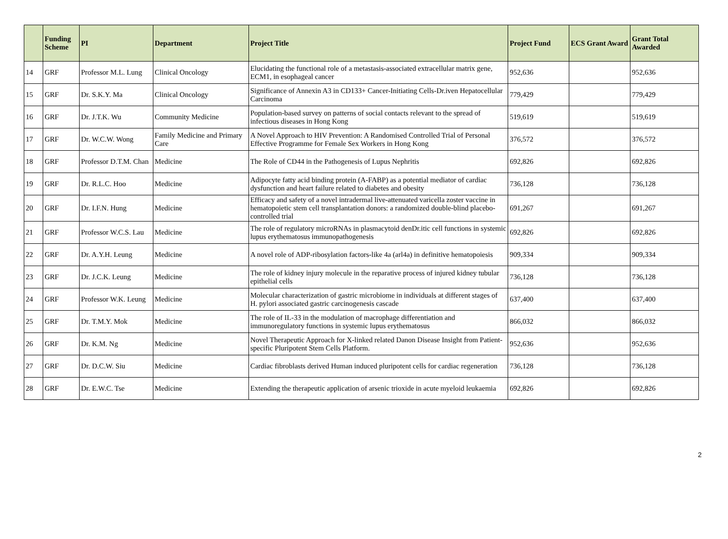| | Funding Scheme | PI | Department | Project Title | Project Fund | ECS Grant Award | Grant Total Awarded |
| --- | --- | --- | --- | --- | --- | --- | --- |
| 14 | GRF | Professor M.L. Lung | Clinical Oncology | Elucidating the functional role of a metastasis-associated extracellular matrix gene, ECM1, in esophageal cancer | 952,636 | | 952,636 |
| 15 | GRF | Dr. S.K.Y. Ma | Clinical Oncology | Significance of Annexin A3 in CD133+ Cancer-Initiating Cells-Dr.iven Hepatocellular Carcinoma | 779,429 | | 779,429 |
| 16 | GRF | Dr. J.T.K. Wu | Community Medicine | Population-based survey on patterns of social contacts relevant to the spread of infectious diseases in Hong Kong | 519,619 | | 519,619 |
| 17 | GRF | Dr. W.C.W. Wong | Family Medicine and Primary Care | A Novel Approach to HIV Prevention: A Randomised Controlled Trial of Personal Effective Programme for Female Sex Workers in Hong Kong | 376,572 | | 376,572 |
| 18 | GRF | Professor D.T.M. Chan | Medicine | The Role of CD44 in the Pathogenesis of Lupus Nephritis | 692,826 | | 692,826 |
| 19 | GRF | Dr. R.L.C. Hoo | Medicine | Adipocyte fatty acid binding protein (A-FABP) as a potential mediator of cardiac dysfunction and heart failure related to diabetes and obesity | 736,128 | | 736,128 |
| 20 | GRF | Dr. I.F.N. Hung | Medicine | Efficacy and safety of a novel intradermal live-attenuated varicella zoster vaccine in hematopoietic stem cell transplantation donors: a randomized double-blind placebo-controlled trial | 691,267 | | 691,267 |
| 21 | GRF | Professor W.C.S. Lau | Medicine | The role of regulatory microRNAs in plasmacytoid denDr.itic cell functions in systemic lupus erythematosus immunopathogenesis | 692,826 | | 692,826 |
| 22 | GRF | Dr. A.Y.H. Leung | Medicine | A novel role of ADP-ribosylation factors-like 4a (arl4a) in definitive hematopoiesis | 909,334 | | 909,334 |
| 23 | GRF | Dr. J.C.K. Leung | Medicine | The role of kidney injury molecule in the reparative process of injured kidney tubular epithelial cells | 736,128 | | 736,128 |
| 24 | GRF | Professor W.K. Leung | Medicine | Molecular characterization of gastric microbiome in individuals at different stages of H. pylori associated gastric carcinogenesis cascade | 637,400 | | 637,400 |
| 25 | GRF | Dr. T.M.Y. Mok | Medicine | The role of IL-33 in the modulation of macrophage differentiation and immunoregulatory functions in systemic lupus erythematosus | 866,032 | | 866,032 |
| 26 | GRF | Dr. K.M. Ng | Medicine | Novel Therapeutic Approach for X-linked related Danon Disease Insight from Patient-specific Pluripotent Stem Cells Platform. | 952,636 | | 952,636 |
| 27 | GRF | Dr. D.C.W. Siu | Medicine | Cardiac fibroblasts derived Human induced pluripotent cells for cardiac regeneration | 736,128 | | 736,128 |
| 28 | GRF | Dr. E.W.C. Tse | Medicine | Extending the therapeutic application of arsenic trioxide in acute myeloid leukaemia | 692,826 | | 692,826 |
2